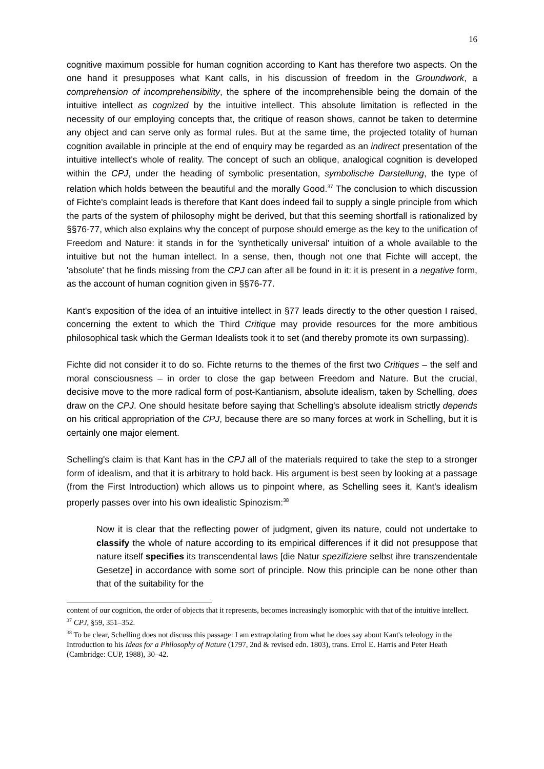16
cognitive maximum possible for human cognition according to Kant has therefore two aspects. On the one hand it presupposes what Kant calls, in his discussion of freedom in the Groundwork, a comprehension of incomprehensibility, the sphere of the incomprehensible being the domain of the intuitive intellect as cognized by the intuitive intellect. This absolute limitation is reflected in the necessity of our employing concepts that, the critique of reason shows, cannot be taken to determine any object and can serve only as formal rules. But at the same time, the projected totality of human cognition available in principle at the end of enquiry may be regarded as an indirect presentation of the intuitive intellect's whole of reality. The concept of such an oblique, analogical cognition is developed within the CPJ, under the heading of symbolic presentation, symbolische Darstellung, the type of relation which holds between the beautiful and the morally Good.<sup>37</sup> The conclusion to which discussion of Fichte's complaint leads is therefore that Kant does indeed fail to supply a single principle from which the parts of the system of philosophy might be derived, but that this seeming shortfall is rationalized by §§76-77, which also explains why the concept of purpose should emerge as the key to the unification of Freedom and Nature: it stands in for the 'synthetically universal' intuition of a whole available to the intuitive but not the human intellect. In a sense, then, though not one that Fichte will accept, the 'absolute' that he finds missing from the CPJ can after all be found in it: it is present in a negative form, as the account of human cognition given in §§76-77.
Kant's exposition of the idea of an intuitive intellect in §77 leads directly to the other question I raised, concerning the extent to which the Third Critique may provide resources for the more ambitious philosophical task which the German Idealists took it to set (and thereby promote its own surpassing).
Fichte did not consider it to do so. Fichte returns to the themes of the first two Critiques – the self and moral consciousness – in order to close the gap between Freedom and Nature. But the crucial, decisive move to the more radical form of post-Kantianism, absolute idealism, taken by Schelling, does draw on the CPJ. One should hesitate before saying that Schelling's absolute idealism strictly depends on his critical appropriation of the CPJ, because there are so many forces at work in Schelling, but it is certainly one major element.
Schelling's claim is that Kant has in the CPJ all of the materials required to take the step to a stronger form of idealism, and that it is arbitrary to hold back. His argument is best seen by looking at a passage (from the First Introduction) which allows us to pinpoint where, as Schelling sees it, Kant's idealism properly passes over into his own idealistic Spinozism:<sup>38</sup>
Now it is clear that the reflecting power of judgment, given its nature, could not undertake to classify the whole of nature according to its empirical differences if it did not presuppose that nature itself specifies its transcendental laws [die Natur spezifiziere selbst ihre transzendentale Gesetze] in accordance with some sort of principle. Now this principle can be none other than that of the suitability for the
content of our cognition, the order of objects that it represents, becomes increasingly isomorphic with that of the intuitive intellect.
<sup>37</sup> CPJ, §59, 351–352.
<sup>38</sup> To be clear, Schelling does not discuss this passage: I am extrapolating from what he does say about Kant's teleology in the Introduction to his Ideas for a Philosophy of Nature (1797, 2nd & revised edn. 1803), trans. Errol E. Harris and Peter Heath (Cambridge: CUP, 1988), 30–42.